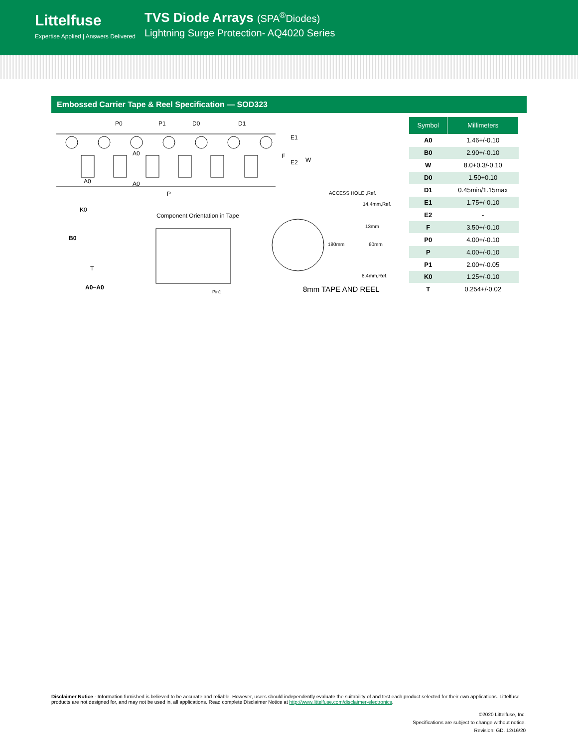Littelfuse
Expertise Applied | Answers Delivered
TVS Diode Arrays (SPA<sup>®</sup>Diodes)
Lightning Surge Protection- AQ4020 Series
Embossed Carrier Tape & Reel Specification — SOD323
P0 P1 D0 D1
E1
F
E2 W
A0
A0 A0
P ACCESS HOLE ,Ref.
K0
B0
T
A0−A0
Component Orientation in Tape
Pin1
14.4mm,Ref.
13mm
180mm 60mm
8.4mm,Ref.
8mm TAPE AND REEL
| Symbol | Millimeters |
| --- | --- |
| A0 | 1.46+/-0.10 |
| B0 | 2.90+/-0.10 |
| W | 8.0+0.3/-0.10 |
| D0 | 1.50+0.10 |
| D1 | 0.45min/1.15max |
| E1 | 1.75+/-0.10 |
| E2 | - |
| F | 3.50+/-0.10 |
| P0 | 4.00+/-0.10 |
| P | 4.00+/-0.10 |
| P1 | 2.00+/-0.05 |
| K0 | 1.25+/-0.10 |
| T | 0.254+/-0.02 |
Disclaimer Notice - Information furnished is believed to be accurate and reliable. However, users should independently evaluate the suitability of and test each product selected for their own applications. Littelfuse products are not designed for, and may not be used in, all applications. Read complete Disclaimer Notice at http://www.littelfuse.com/disclaimer-electronics.
©2020 Littelfuse, Inc.
Specifications are subject to change without notice.
Revision: GD. 12/16/20